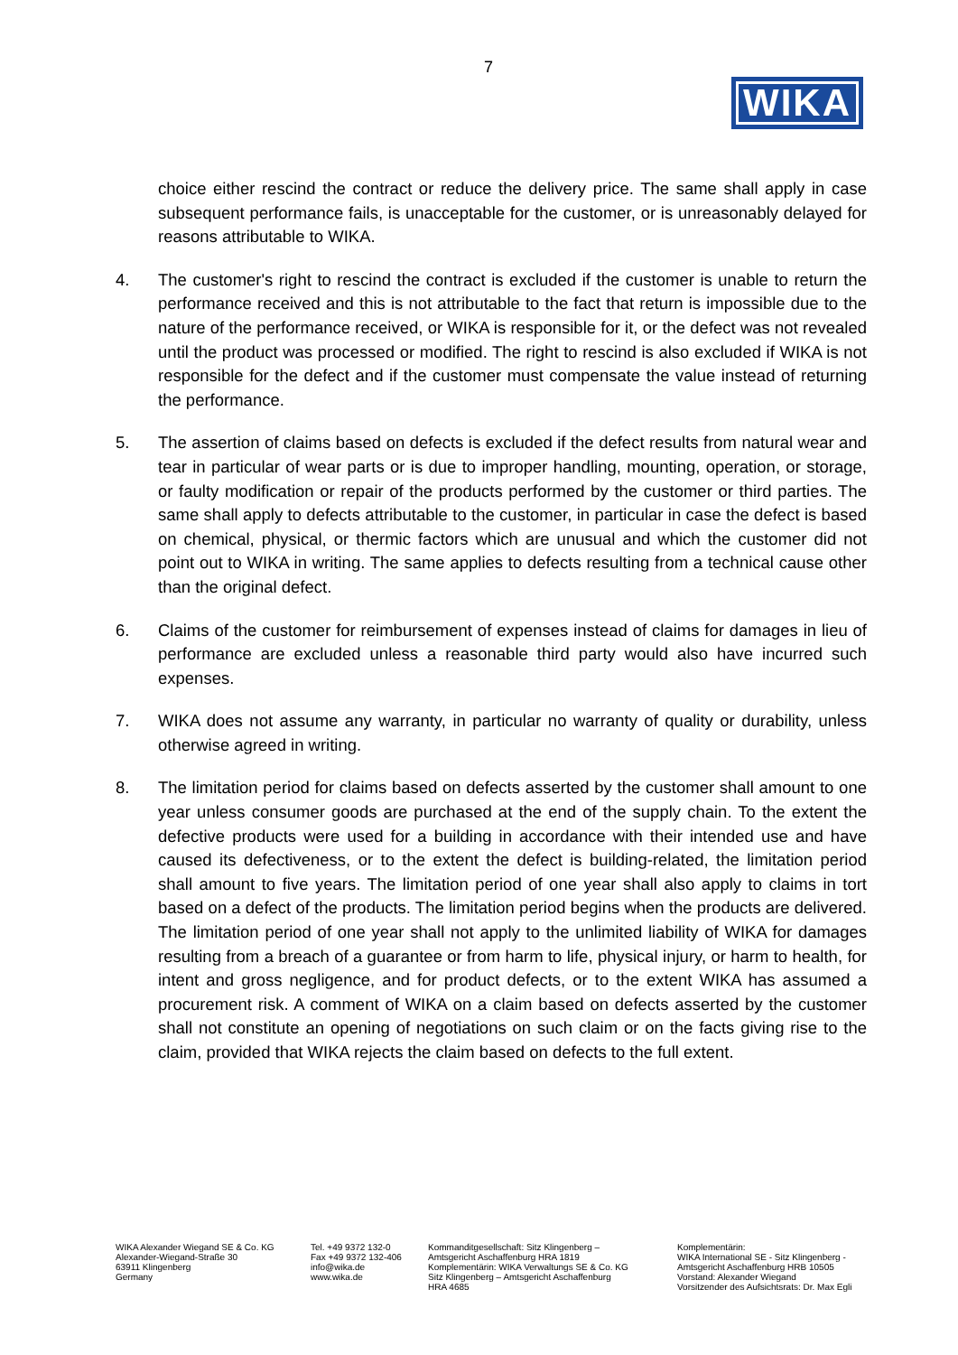7
WIKA
choice either rescind the contract or reduce the delivery price. The same shall apply in case subsequent performance fails, is unacceptable for the customer, or is unreasonably delayed for reasons attributable to WIKA.
4. The customer's right to rescind the contract is excluded if the customer is unable to return the performance received and this is not attributable to the fact that return is impossible due to the nature of the performance received, or WIKA is responsible for it, or the defect was not revealed until the product was processed or modified. The right to rescind is also excluded if WIKA is not responsible for the defect and if the customer must compensate the value instead of returning the performance.
5. The assertion of claims based on defects is excluded if the defect results from natural wear and tear in particular of wear parts or is due to improper handling, mounting, operation, or storage, or faulty modification or repair of the products performed by the customer or third parties. The same shall apply to defects attributable to the customer, in particular in case the defect is based on chemical, physical, or thermic factors which are unusual and which the customer did not point out to WIKA in writing. The same applies to defects resulting from a technical cause other than the original defect.
6. Claims of the customer for reimbursement of expenses instead of claims for damages in lieu of performance are excluded unless a reasonable third party would also have incurred such expenses.
7. WIKA does not assume any warranty, in particular no warranty of quality or durability, unless otherwise agreed in writing.
8. The limitation period for claims based on defects asserted by the customer shall amount to one year unless consumer goods are purchased at the end of the supply chain. To the extent the defective products were used for a building in accordance with their intended use and have caused its defectiveness, or to the extent the defect is building-related, the limitation period shall amount to five years. The limitation period of one year shall also apply to claims in tort based on a defect of the products. The limitation period begins when the products are delivered. The limitation period of one year shall not apply to the unlimited liability of WIKA for damages resulting from a breach of a guarantee or from harm to life, physical injury, or harm to health, for intent and gross negligence, and for product defects, or to the extent WIKA has assumed a procurement risk. A comment of WIKA on a claim based on defects asserted by the customer shall not constitute an opening of negotiations on such claim or on the facts giving rise to the claim, provided that WIKA rejects the claim based on defects to the full extent.
WIKA Alexander Wiegand SE & Co. KG
Alexander-Wiegand-Straße 30
63911 Klingenberg
Germany
Tel. +49 9372 132-0
Fax +49 9372 132-406
info@wika.de
www.wika.de
Kommanditgesellschaft: Sitz Klingenberg –
Amtsgericht Aschaffenburg HRA 1819
Komplementärin: WIKA Verwaltungs SE & Co. KG
Sitz Klingenberg – Amtsgericht Aschaffenburg
HRA 4685
Komplementärin:
WIKA International SE - Sitz Klingenberg -
Amtsgericht Aschaffenburg HRB 10505
Vorstand: Alexander Wiegand
Vorsitzender des Aufsichtsrats: Dr. Max Egli